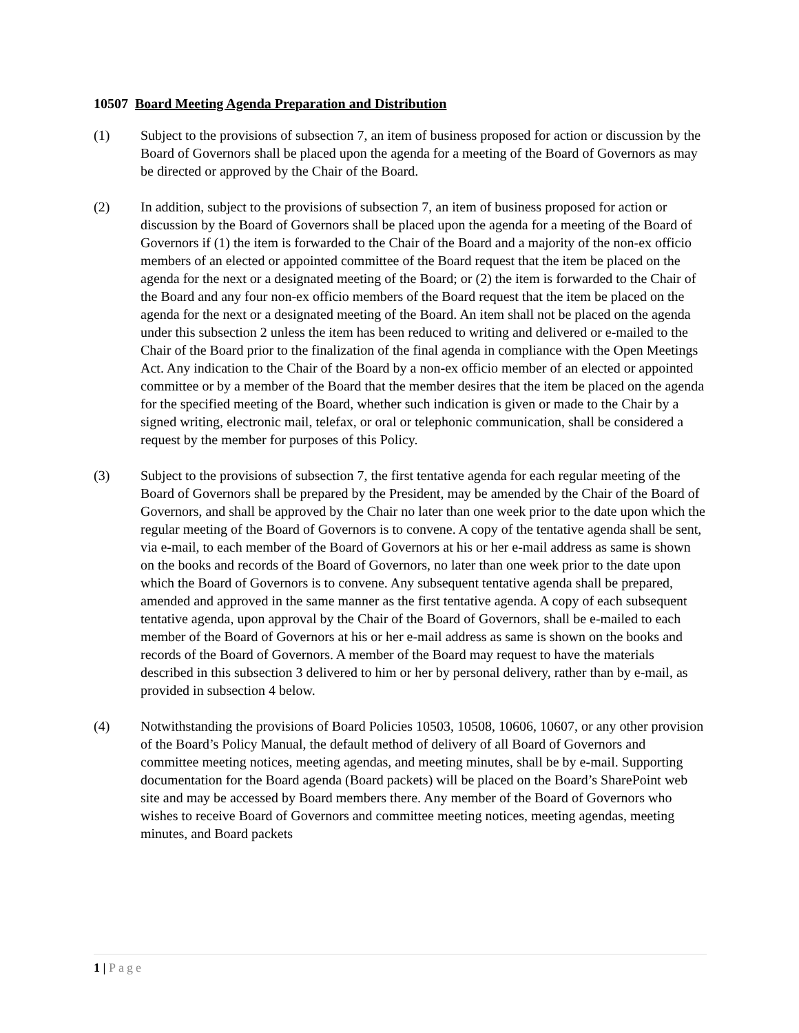10507 Board Meeting Agenda Preparation and Distribution
(1) Subject to the provisions of subsection 7, an item of business proposed for action or discussion by the Board of Governors shall be placed upon the agenda for a meeting of the Board of Governors as may be directed or approved by the Chair of the Board.
(2) In addition, subject to the provisions of subsection 7, an item of business proposed for action or discussion by the Board of Governors shall be placed upon the agenda for a meeting of the Board of Governors if (1) the item is forwarded to the Chair of the Board and a majority of the non-ex officio members of an elected or appointed committee of the Board request that the item be placed on the agenda for the next or a designated meeting of the Board; or (2) the item is forwarded to the Chair of the Board and any four non-ex officio members of the Board request that the item be placed on the agenda for the next or a designated meeting of the Board. An item shall not be placed on the agenda under this subsection 2 unless the item has been reduced to writing and delivered or e-mailed to the Chair of the Board prior to the finalization of the final agenda in compliance with the Open Meetings Act. Any indication to the Chair of the Board by a non-ex officio member of an elected or appointed committee or by a member of the Board that the member desires that the item be placed on the agenda for the specified meeting of the Board, whether such indication is given or made to the Chair by a signed writing, electronic mail, telefax, or oral or telephonic communication, shall be considered a request by the member for purposes of this Policy.
(3) Subject to the provisions of subsection 7, the first tentative agenda for each regular meeting of the Board of Governors shall be prepared by the President, may be amended by the Chair of the Board of Governors, and shall be approved by the Chair no later than one week prior to the date upon which the regular meeting of the Board of Governors is to convene. A copy of the tentative agenda shall be sent, via e-mail, to each member of the Board of Governors at his or her e-mail address as same is shown on the books and records of the Board of Governors, no later than one week prior to the date upon which the Board of Governors is to convene. Any subsequent tentative agenda shall be prepared, amended and approved in the same manner as the first tentative agenda. A copy of each subsequent tentative agenda, upon approval by the Chair of the Board of Governors, shall be e-mailed to each member of the Board of Governors at his or her e-mail address as same is shown on the books and records of the Board of Governors. A member of the Board may request to have the materials described in this subsection 3 delivered to him or her by personal delivery, rather than by e-mail, as provided in subsection 4 below.
(4) Notwithstanding the provisions of Board Policies 10503, 10508, 10606, 10607, or any other provision of the Board’s Policy Manual, the default method of delivery of all Board of Governors and committee meeting notices, meeting agendas, and meeting minutes, shall be by e-mail. Supporting documentation for the Board agenda (Board packets) will be placed on the Board’s SharePoint web site and may be accessed by Board members there. Any member of the Board of Governors who wishes to receive Board of Governors and committee meeting notices, meeting agendas, meeting minutes, and Board packets
1 | Page